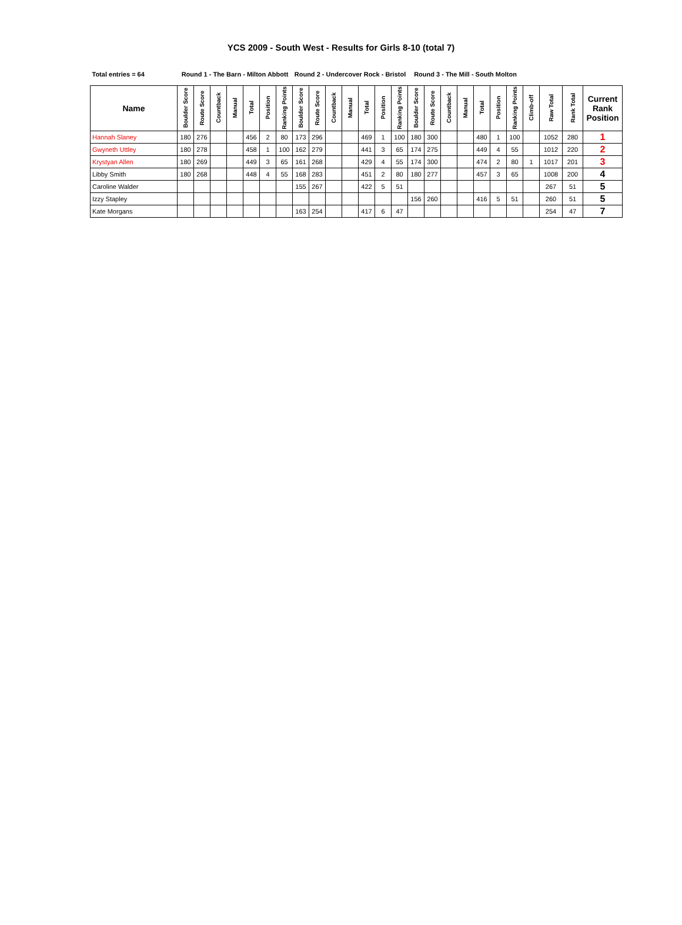YCS 2009 - South West - Results for Girls 8-10 (total 7)
| Total entries = 64 | Round 1 - The Barn - Milton Abbott | | | | | | | Round 2 - Undercover Rock - Bristol | | | | | | | Round 3 - The Mill - South Molton | | | | | | | | | | |
| Name | Boulder Score | Route Score | Countback | Manual | Total | Position | Ranking Points | Boulder Score | Route Score | Countback | Manual | Total | Position | Ranking Points | Boulder Score | Route Score | Countback | Manual | Total | Position | Ranking Points | Climb-off | Raw Total | Rank Total | Current Rank Position |
| Hannah Slaney | 180 | 276 | | | 456 | 2 | 80 | 173 | 296 | | | 469 | 1 | 100 | 180 | 300 | | | 480 | 1 | 100 | | 1052 | 280 | 1 |
| Gwyneth Uttley | 180 | 278 | | | 458 | 1 | 100 | 162 | 279 | | | 441 | 3 | 65 | 174 | 275 | | | 449 | 4 | 55 | | 1012 | 220 | 2 |
| Krystyan Allen | 180 | 269 | | | 449 | 3 | 65 | 161 | 268 | | | 429 | 4 | 55 | 174 | 300 | | | 474 | 2 | 80 | 1 | 1017 | 201 | 3 |
| Libby Smith | 180 | 268 | | | 448 | 4 | 55 | 168 | 283 | | | 451 | 2 | 80 | 180 | 277 | | | 457 | 3 | 65 | | 1008 | 200 | 4 |
| Caroline Walder | | | | | | | | 155 | 267 | | | 422 | 5 | 51 | | | | | | | | | 267 | 51 | 5 |
| Izzy Stapley | | | | | | | | | | | | | | | 156 | 260 | | | 416 | 5 | 51 | | 260 | 51 | 5 |
| Kate Morgans | | | | | | | | 163 | 254 | | | 417 | 6 | 47 | | | | | | | | | 254 | 47 | 7 |